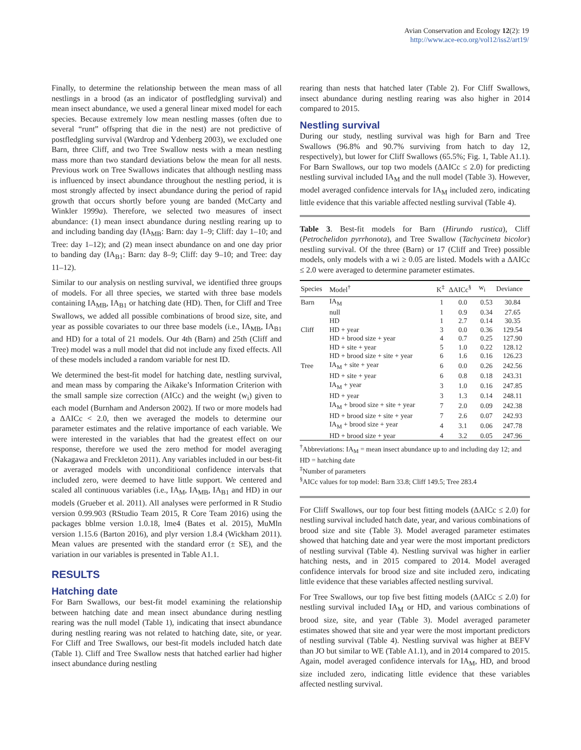Avian Conservation and Ecology 12(2): 19
http://www.ace-eco.org/vol12/iss2/art19/
Finally, to determine the relationship between the mean mass of all nestlings in a brood (as an indicator of postfledgling survival) and mean insect abundance, we used a general linear mixed model for each species. Because extremely low mean nestling masses (often due to several “runt” offspring that die in the nest) are not predictive of postfledgling survival (Wardrop and Ydenberg 2003), we excluded one Barn, three Cliff, and two Tree Swallow nests with a mean nestling mass more than two standard deviations below the mean for all nests. Previous work on Tree Swallows indicates that although nestling mass is influenced by insect abundance throughout the nestling period, it is most strongly affected by insect abundance during the period of rapid growth that occurs shortly before young are banded (McCarty and Winkler 1999a). Therefore, we selected two measures of insect abundance: (1) mean insect abundance during nestling rearing up to and including banding day (IA<sub>MB</sub>: Barn: day 1–9; Cliff: day 1–10; and Tree: day 1–12); and (2) mean insect abundance on and one day prior to banding day (IA<sub>B1</sub>: Barn: day 8–9; Cliff: day 9–10; and Tree: day 11–12).
Similar to our analysis on nestling survival, we identified three groups of models. For all three species, we started with three base models containing IA<sub>MB</sub>, IA<sub>B1</sub> or hatching date (HD). Then, for Cliff and Tree Swallows, we added all possible combinations of brood size, site, and year as possible covariates to our three base models (i.e., IA<sub>MB</sub>, IA<sub>B1</sub> and HD) for a total of 21 models. Our 4th (Barn) and 25th (Cliff and Tree) model was a null model that did not include any fixed effects. All of these models included a random variable for nest ID.
We determined the best-fit model for hatching date, nestling survival, and mean mass by comparing the Aikake’s Information Criterion with the small sample size correction (AICc) and the weight (w<sub>i</sub>) given to each model (Burnham and Anderson 2002). If two or more models had a ΔAICc < 2.0, then we averaged the models to determine our parameter estimates and the relative importance of each variable. We were interested in the variables that had the greatest effect on our response, therefore we used the zero method for model averaging (Nakagawa and Freckleton 2011). Any variables included in our best-fit or averaged models with unconditional confidence intervals that included zero, were deemed to have little support. We centered and scaled all continuous variables (i.e., IA<sub>M</sub>, IA<sub>MB</sub>, IA<sub>B1</sub> and HD) in our models (Grueber et al. 2011). All analyses were performed in R Studio version 0.99.903 (RStudio Team 2015, R Core Team 2016) using the packages bblme version 1.0.18, lme4 (Bates et al. 2015), MuMln version 1.15.6 (Barton 2016), and plyr version 1.8.4 (Wickham 2011). Mean values are presented with the standard error (± SE), and the variation in our variables is presented in Table A1.1.
RESULTS
Hatching date
For Barn Swallows, our best-fit model examining the relationship between hatching date and mean insect abundance during nestling rearing was the null model (Table 1), indicating that insect abundance during nestling rearing was not related to hatching date, site, or year. For Cliff and Tree Swallows, our best-fit models included hatch date (Table 1). Cliff and Tree Swallow nests that hatched earlier had higher insect abundance during nestling
rearing than nests that hatched later (Table 2). For Cliff Swallows, insect abundance during nestling rearing was also higher in 2014 compared to 2015.
Nestling survival
During our study, nestling survival was high for Barn and Tree Swallows (96.8% and 90.7% surviving from hatch to day 12, respectively), but lower for Cliff Swallows (65.5%; Fig. 1, Table A1.1). For Barn Swallows, our top two models (ΔAICc ≤ 2.0) for predicting nestling survival included IA<sub>M</sub> and the null model (Table 3). However, model averaged confidence intervals for IA<sub>M</sub> included zero, indicating little evidence that this variable affected nestling survival (Table 4).
Table 3. Best-fit models for Barn (Hirundo rustica), Cliff (Petrochelidon pyrrhonota), and Tree Swallow (Tachycineta bicolor) nestling survival. Of the three (Barn) or 17 (Cliff and Tree) possible models, only models with a wi ≥ 0.05 are listed. Models with a ΔAICc ≤ 2.0 were averaged to determine parameter estimates.
| Species | Model<sup>†</sup> | K<sup>‡</sup> | ΔAICc<sup>§</sup> | w<sub>i</sub> | Deviance |
| --- | --- | --- | --- | --- | --- |
| Barn | IA<sub>M</sub> | 1 | 0.0 | 0.53 | 30.84 |
| | null | 1 | 0.9 | 0.34 | 27.65 |
| | HD | 1 | 2.7 | 0.14 | 30.35 |
| Cliff | HD + year | 3 | 0.0 | 0.36 | 129.54 |
| | HD + brood size + year | 4 | 0.7 | 0.25 | 127.90 |
| | HD + site + year | 5 | 1.0 | 0.22 | 128.12 |
| | HD + brood size + site + year | 6 | 1.6 | 0.16 | 126.23 |
| Tree | IA<sub>M</sub> + site + year | 6 | 0.0 | 0.26 | 242.56 |
| | HD + site + year | 6 | 0.8 | 0.18 | 243.31 |
| | IA<sub>M</sub> + year | 3 | 1.0 | 0.16 | 247.85 |
| | HD + year | 3 | 1.3 | 0.14 | 248.11 |
| | IA<sub>M</sub> + brood size + site + year | 7 | 2.0 | 0.09 | 242.38 |
| | HD + brood size + site + year | 7 | 2.6 | 0.07 | 242.93 |
| | IA<sub>M</sub> + brood size + year | 4 | 3.1 | 0.06 | 247.78 |
| | HD + brood size + year | 4 | 3.2 | 0.05 | 247.96 |
<sup>†</sup> Abbreviations: IA<sub>M</sub> = mean insect abundance up to and including day 12; and HD = hatching date
<sup>‡</sup> Number of parameters
<sup>§</sup> AICc values for top model: Barn 33.8; Cliff 149.5; Tree 283.4
For Cliff Swallows, our top four best fitting models (ΔAICc ≤ 2.0) for nestling survival included hatch date, year, and various combinations of brood size and site (Table 3). Model averaged parameter estimates showed that hatching date and year were the most important predictors of nestling survival (Table 4). Nestling survival was higher in earlier hatching nests, and in 2015 compared to 2014. Model averaged confidence intervals for brood size and site included zero, indicating little evidence that these variables affected nestling survival.
For Tree Swallows, our top five best fitting models (ΔAICc ≤ 2.0) for nestling survival included IA<sub>M</sub> or HD, and various combinations of brood size, site, and year (Table 3). Model averaged parameter estimates showed that site and year were the most important predictors of nestling survival (Table 4). Nestling survival was higher at BEFV than JO but similar to WE (Table A1.1), and in 2014 compared to 2015. Again, model averaged confidence intervals for IA<sub>M</sub>, HD, and brood size included zero, indicating little evidence that these variables affected nestling survival.